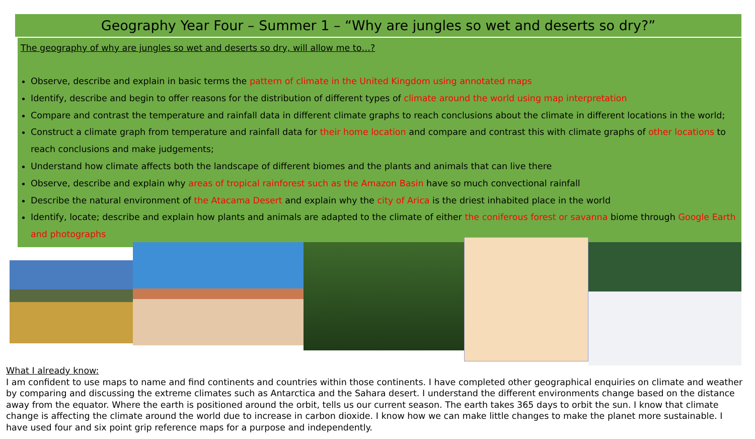Geography Year Four – Summer 1 – “Why are jungles so wet and deserts so dry?”
The geography of why are jungles so wet and deserts so dry, will allow me to…?
Observe, describe and explain in basic terms the pattern of climate in the United Kingdom using annotated maps
Identify, describe and begin to offer reasons for the distribution of different types of climate around the world using map interpretation
Compare and contrast the temperature and rainfall data in different climate graphs to reach conclusions about the climate in different locations in the world;
Construct a climate graph from temperature and rainfall data for their home location and compare and contrast this with climate graphs of other locations to reach conclusions and make judgements;
Understand how climate affects both the landscape of different biomes and the plants and animals that can live there
Observe, describe and explain why areas of tropical rainforest such as the Amazon Basin have so much convectional rainfall
Describe the natural environment of the Atacama Desert and explain why the city of Arica is the driest inhabited place in the world
Identify, locate; describe and explain how plants and animals are adapted to the climate of either the coniferous forest or savanna biome through Google Earth and photographs
What I already know:
I am confident to use maps to name and find continents and countries within those continents. I have completed other geographical enquiries on climate and weather by comparing and discussing the extreme climates such as Antarctica and the Sahara desert. I understand the different environments change based on the distance away from the equator. Where the earth is positioned around the orbit, tells us our current season. The earth takes 365 days to orbit the sun. I know that climate change is affecting the climate around the world due to increase in carbon dioxide. I know how we can make little changes to make the planet more sustainable. I have used four and six point grip reference maps for a purpose and independently.